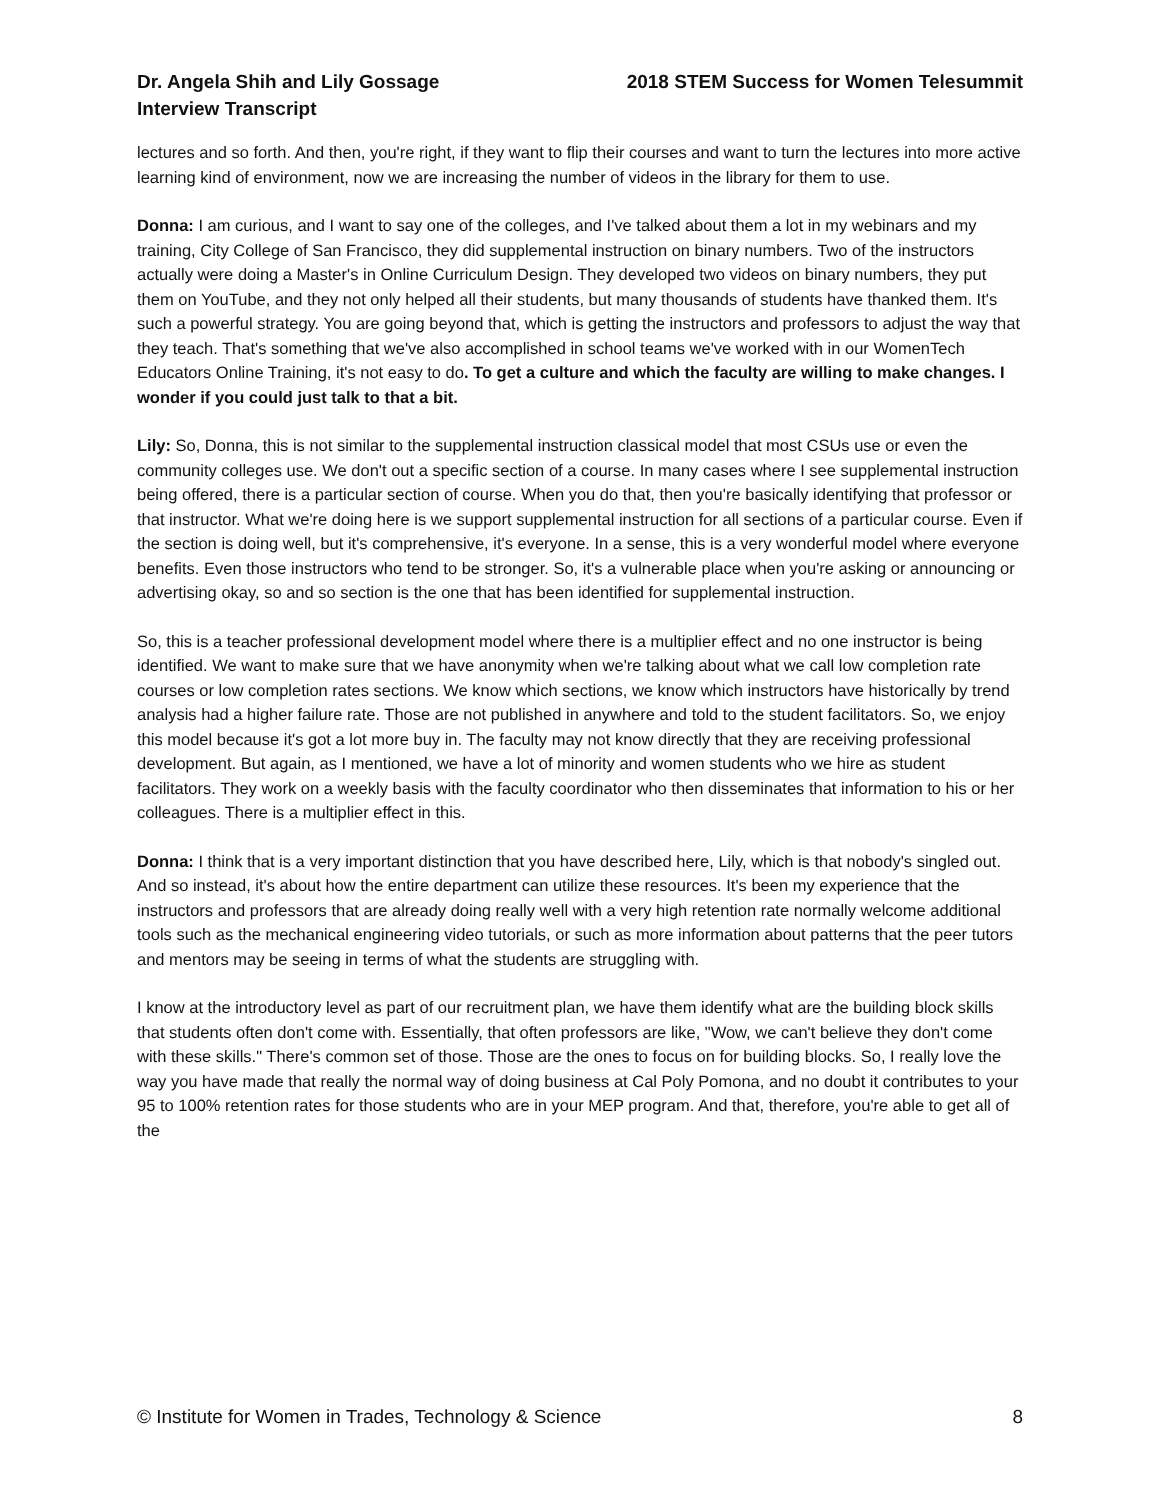Dr. Angela Shih and Lily Gossage
Interview Transcript
2018 STEM Success for Women Telesummit
lectures and so forth. And then, you're right, if they want to flip their courses and want to turn the lectures into more active learning kind of environment, now we are increasing the number of videos in the library for them to use.
Donna: I am curious, and I want to say one of the colleges, and I've talked about them a lot in my webinars and my training, City College of San Francisco, they did supplemental instruction on binary numbers. Two of the instructors actually were doing a Master's in Online Curriculum Design. They developed two videos on binary numbers, they put them on YouTube, and they not only helped all their students, but many thousands of students have thanked them. It's such a powerful strategy. You are going beyond that, which is getting the instructors and professors to adjust the way that they teach. That's something that we've also accomplished in school teams we've worked with in our WomenTech Educators Online Training, it's not easy to do. To get a culture and which the faculty are willing to make changes. I wonder if you could just talk to that a bit.
Lily: So, Donna, this is not similar to the supplemental instruction classical model that most CSUs use or even the community colleges use. We don't out a specific section of a course. In many cases where I see supplemental instruction being offered, there is a particular section of course. When you do that, then you're basically identifying that professor or that instructor. What we're doing here is we support supplemental instruction for all sections of a particular course. Even if the section is doing well, but it's comprehensive, it's everyone. In a sense, this is a very wonderful model where everyone benefits. Even those instructors who tend to be stronger. So, it's a vulnerable place when you're asking or announcing or advertising okay, so and so section is the one that has been identified for supplemental instruction.
So, this is a teacher professional development model where there is a multiplier effect and no one instructor is being identified. We want to make sure that we have anonymity when we're talking about what we call low completion rate courses or low completion rates sections. We know which sections, we know which instructors have historically by trend analysis had a higher failure rate. Those are not published in anywhere and told to the student facilitators. So, we enjoy this model because it's got a lot more buy in. The faculty may not know directly that they are receiving professional development. But again, as I mentioned, we have a lot of minority and women students who we hire as student facilitators. They work on a weekly basis with the faculty coordinator who then disseminates that information to his or her colleagues. There is a multiplier effect in this.
Donna: I think that is a very important distinction that you have described here, Lily, which is that nobody's singled out. And so instead, it's about how the entire department can utilize these resources. It's been my experience that the instructors and professors that are already doing really well with a very high retention rate normally welcome additional tools such as the mechanical engineering video tutorials, or such as more information about patterns that the peer tutors and mentors may be seeing in terms of what the students are struggling with.
I know at the introductory level as part of our recruitment plan, we have them identify what are the building block skills that students often don't come with. Essentially, that often professors are like, "Wow, we can't believe they don't come with these skills." There's common set of those. Those are the ones to focus on for building blocks. So, I really love the way you have made that really the normal way of doing business at Cal Poly Pomona, and no doubt it contributes to your 95 to 100% retention rates for those students who are in your MEP program. And that, therefore, you're able to get all of the
© Institute for Women in Trades, Technology & Science 8